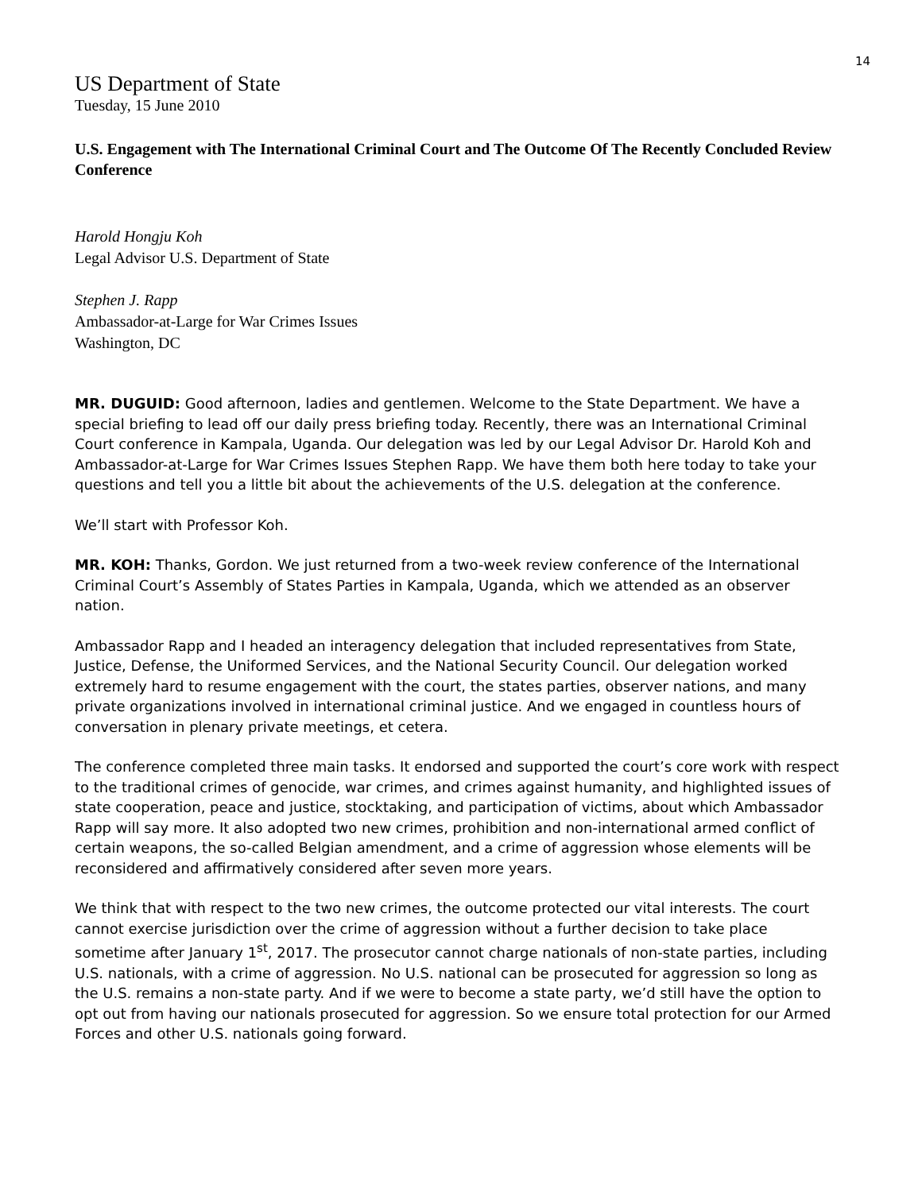14
US Department of State
Tuesday, 15 June 2010
U.S. Engagement with The International Criminal Court and The Outcome Of The Recently Concluded Review Conference
Harold Hongju Koh
Legal Advisor U.S. Department of State
Stephen J. Rapp
Ambassador-at-Large for War Crimes Issues
Washington, DC
MR. DUGUID: Good afternoon, ladies and gentlemen. Welcome to the State Department. We have a special briefing to lead off our daily press briefing today. Recently, there was an International Criminal Court conference in Kampala, Uganda. Our delegation was led by our Legal Advisor Dr. Harold Koh and Ambassador-at-Large for War Crimes Issues Stephen Rapp. We have them both here today to take your questions and tell you a little bit about the achievements of the U.S. delegation at the conference.
We’ll start with Professor Koh.
MR. KOH: Thanks, Gordon. We just returned from a two-week review conference of the International Criminal Court’s Assembly of States Parties in Kampala, Uganda, which we attended as an observer nation.
Ambassador Rapp and I headed an interagency delegation that included representatives from State, Justice, Defense, the Uniformed Services, and the National Security Council. Our delegation worked extremely hard to resume engagement with the court, the states parties, observer nations, and many private organizations involved in international criminal justice. And we engaged in countless hours of conversation in plenary private meetings, et cetera.
The conference completed three main tasks. It endorsed and supported the court’s core work with respect to the traditional crimes of genocide, war crimes, and crimes against humanity, and highlighted issues of state cooperation, peace and justice, stocktaking, and participation of victims, about which Ambassador Rapp will say more. It also adopted two new crimes, prohibition and non-international armed conflict of certain weapons, the so-called Belgian amendment, and a crime of aggression whose elements will be reconsidered and affirmatively considered after seven more years.
We think that with respect to the two new crimes, the outcome protected our vital interests. The court cannot exercise jurisdiction over the crime of aggression without a further decision to take place sometime after January 1<sup>st</sup>, 2017. The prosecutor cannot charge nationals of non-state parties, including U.S. nationals, with a crime of aggression. No U.S. national can be prosecuted for aggression so long as the U.S. remains a non-state party. And if we were to become a state party, we’d still have the option to opt out from having our nationals prosecuted for aggression. So we ensure total protection for our Armed Forces and other U.S. nationals going forward.